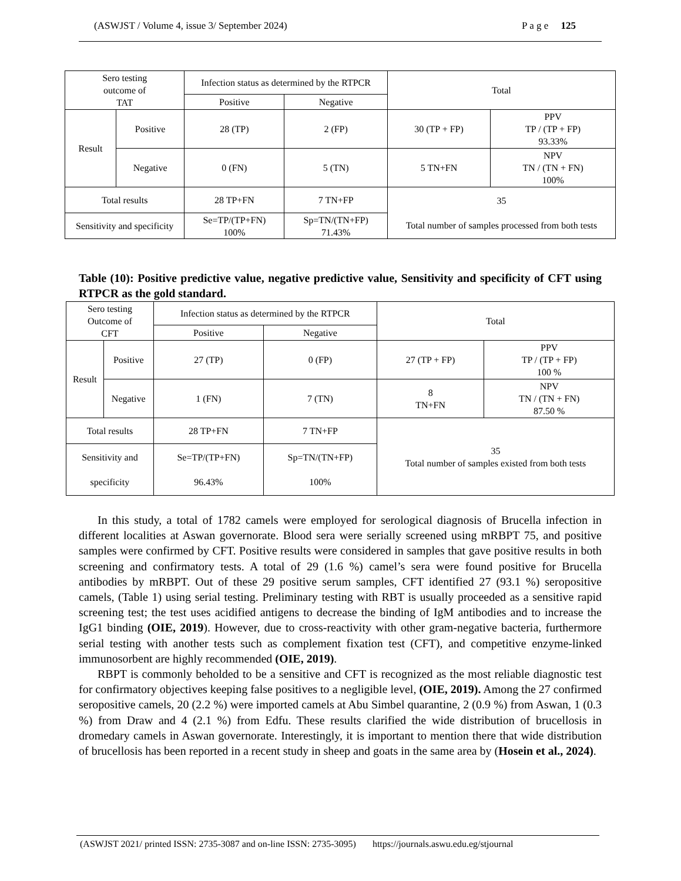(ASWJST / Volume 4, issue 3/ September 2024) P a g e 125
| Sero testing outcome of TAT | | Infection status as determined by the RTPCR | | Total | |
| | | Positive | Negative | | |
| Result | Positive | 28 (TP) | 2 (FP) | 30 (TP + FP) | PPV TP / (TP + FP) 93.33% |
| | Negative | 0 (FN) | 5 (TN) | 5 TN+FN | NPV TN / (TN + FN) 100% |
| Total results | | 28 TP+FN | 7 TN+FP | 35 Total number of samples processed from both tests | |
| Sensitivity and specificity | | Se=TP/(TP+FN) 100% | Sp=TN/(TN+FP) 71.43% | | |
Table (10): Positive predictive value, negative predictive value, Sensitivity and specificity of CFT using RTPCR as the gold standard.
| Sero testing Outcome of CFT | | Infection status as determined by the RTPCR | | Total | |
| | | Positive | Negative | | |
| Result | Positive | 27 (TP) | 0 (FP) | 27 (TP + FP) | PPV TP / (TP + FP) 100 % |
| | Negative | 1 (FN) | 7 (TN) | 8 TN+FN | NPV TN / (TN + FN) 87.50 % |
| Total results | | 28 TP+FN | 7 TN+FP | 35 Total number of samples existed from both tests | |
| Sensitivity and specificity | | Se=TP/(TP+FN) 96.43% | Sp=TN/(TN+FP) 100% | | |
In this study, a total of 1782 camels were employed for serological diagnosis of Brucella infection in different localities at Aswan governorate. Blood sera were serially screened using mRBPT 75, and positive samples were confirmed by CFT. Positive results were considered in samples that gave positive results in both screening and confirmatory tests. A total of 29 (1.6 %) camel’s sera were found positive for Brucella antibodies by mRBPT. Out of these 29 positive serum samples, CFT identified 27 (93.1 %) seropositive camels, (Table 1) using serial testing. Preliminary testing with RBT is usually proceeded as a sensitive rapid screening test; the test uses acidified antigens to decrease the binding of IgM antibodies and to increase the IgG1 binding (OIE, 2019). However, due to cross-reactivity with other gram-negative bacteria, furthermore serial testing with another tests such as complement fixation test (CFT), and competitive enzyme-linked immunosorbent are highly recommended (OIE, 2019).
RBPT is commonly beholded to be a sensitive and CFT is recognized as the most reliable diagnostic test for confirmatory objectives keeping false positives to a negligible level, (OIE, 2019). Among the 27 confirmed seropositive camels, 20 (2.2 %) were imported camels at Abu Simbel quarantine, 2 (0.9 %) from Aswan, 1 (0.3 %) from Draw and 4 (2.1 %) from Edfu. These results clarified the wide distribution of brucellosis in dromedary camels in Aswan governorate. Interestingly, it is important to mention there that wide distribution of brucellosis has been reported in a recent study in sheep and goats in the same area by (Hosein et al., 2024).
(ASWJST 2021/ printed ISSN: 2735-3087 and on-line ISSN: 2735-3095) https://journals.aswu.edu.eg/stjournal